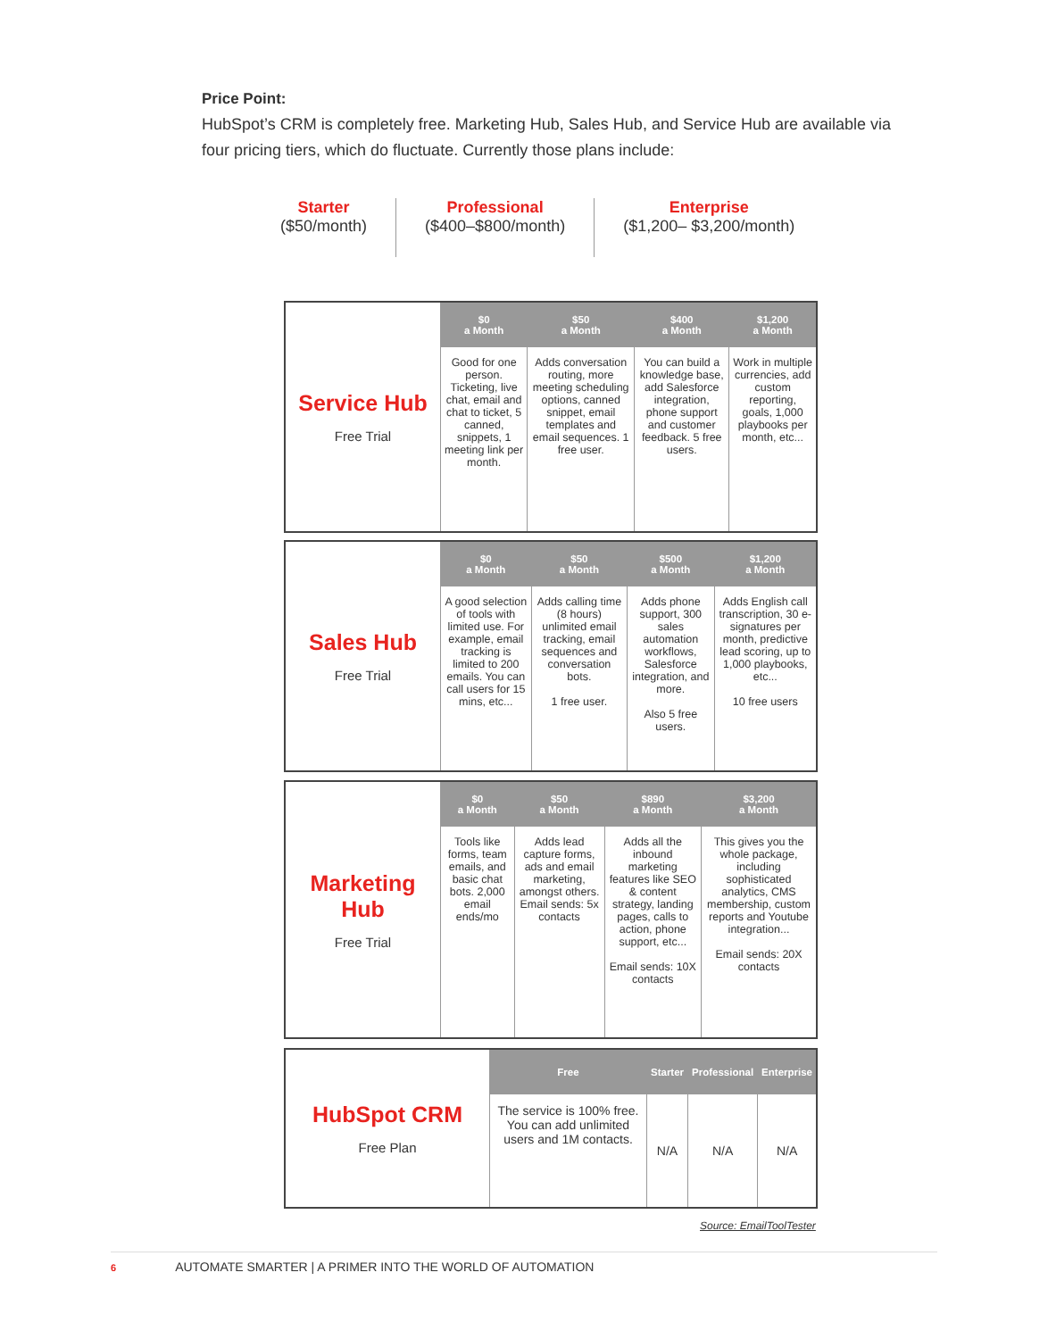Price Point:
HubSpot’s CRM is completely free. Marketing Hub, Sales Hub, and Service Hub are available via four pricing tiers, which do fluctuate. Currently those plans include:
Starter
($50/month)
Professional
($400–$800/month)
Enterprise
($1,200– $3,200/month)
| Service Hub Free Trial | $0 a Month | $50 a Month | $400 a Month | $1,200 a Month |
| | Good for one person. Ticketing, live chat, email and chat to ticket, 5 canned, snippets, 1 meeting link per month. | Adds conversation routing, more meeting scheduling options, canned snippet, email templates and email sequences. 1 free user. | You can build a knowledge base, add Salesforce integration, phone support and customer feedback. 5 free users. | Work in multiple currencies, add custom reporting, goals, 1,000 playbooks per month, etc... |
| Sales Hub Free Trial | $0 a Month | $50 a Month | $500 a Month | $1,200 a Month |
| | A good selection of tools with limited use. For example, email tracking is limited to 200 emails. You can call users for 15 mins, etc... | Adds calling time (8 hours) unlimited email tracking, email sequences and conversation bots. 1 free user. | Adds phone support, 300 sales automation workflows, Salesforce integration, and more. Also 5 free users. | Adds English call transcription, 30 e-signatures per month, predictive lead scoring, up to 1,000 playbooks, etc... 10 free users |
| Marketing Hub Free Trial | $0 a Month | $50 a Month | $890 a Month | $3,200 a Month |
| | Tools like forms, team emails, and basic chat bots. 2,000 email ends/mo | Adds lead capture forms, ads and email marketing, amongst others. Email sends: 5x contacts | Adds all the inbound marketing features like SEO & content strategy, landing pages, calls to action, phone support, etc... Email sends: 10X contacts | This gives you the whole package, including sophisticated analytics, CMS membership, custom reports and Youtube integration... Email sends: 20X contacts |
| HubSpot CRM Free Plan | Free | Starter | Professional | Enterprise |
| | The service is 100% free. You can add unlimited users and 1M contacts. | N/A | N/A | N/A |
Source: EmailToolTester
6 AUTOMATE SMARTER | A PRIMER INTO THE WORLD OF AUTOMATION